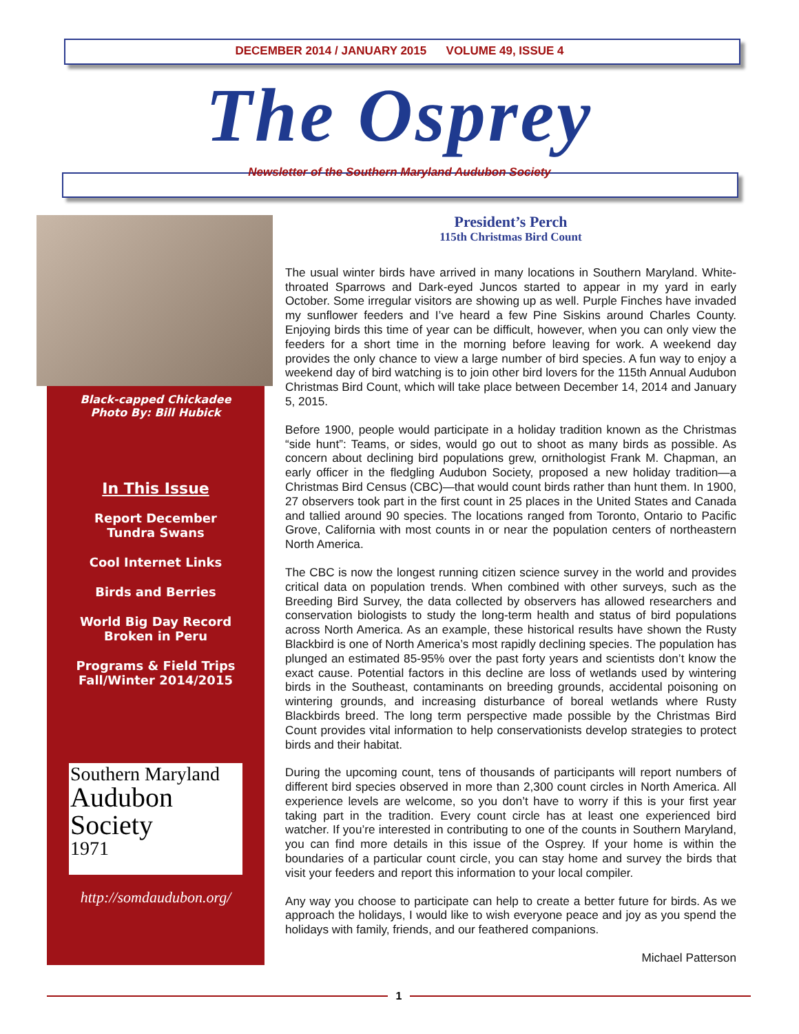DECEMBER 2014 / JANUARY 2015 VOLUME 49, ISSUE 4
The Osprey
Newsletter of the Southern Maryland Audubon Society
Black-capped Chickadee
Photo By: Bill Hubick
In This Issue
Report December
Tundra Swans
Cool Internet Links
Birds and Berries
World Big Day Record
Broken in Peru
Programs & Field Trips
Fall/Winter 2014/2015
Southern Maryland
Audubon
Society
1971
http://somdaudubon.org/
President’s Perch
115th Christmas Bird Count
The usual winter birds have arrived in many locations in Southern Maryland. White-throated Sparrows and Dark-eyed Juncos started to appear in my yard in early October. Some irregular visitors are showing up as well. Purple Finches have invaded my sunflower feeders and I’ve heard a few Pine Siskins around Charles County. Enjoying birds this time of year can be difficult, however, when you can only view the feeders for a short time in the morning before leaving for work. A weekend day provides the only chance to view a large number of bird species. A fun way to enjoy a weekend day of bird watching is to join other bird lovers for the 115th Annual Audubon Christmas Bird Count, which will take place between December 14, 2014 and January 5, 2015.
Before 1900, people would participate in a holiday tradition known as the Christmas “side hunt”: Teams, or sides, would go out to shoot as many birds as possible. As concern about declining bird populations grew, ornithologist Frank M. Chapman, an early officer in the fledgling Audubon Society, proposed a new holiday tradition—a Christmas Bird Census (CBC)—that would count birds rather than hunt them. In 1900, 27 observers took part in the first count in 25 places in the United States and Canada and tallied around 90 species. The locations ranged from Toronto, Ontario to Pacific Grove, California with most counts in or near the population centers of northeastern North America.
The CBC is now the longest running citizen science survey in the world and provides critical data on population trends. When combined with other surveys, such as the Breeding Bird Survey, the data collected by observers has allowed researchers and conservation biologists to study the long-term health and status of bird populations across North America. As an example, these historical results have shown the Rusty Blackbird is one of North America’s most rapidly declining species. The population has plunged an estimated 85-95% over the past forty years and scientists don’t know the exact cause. Potential factors in this decline are loss of wetlands used by wintering birds in the Southeast, contaminants on breeding grounds, accidental poisoning on wintering grounds, and increasing disturbance of boreal wetlands where Rusty Blackbirds breed. The long term perspective made possible by the Christmas Bird Count provides vital information to help conservationists develop strategies to protect birds and their habitat.
During the upcoming count, tens of thousands of participants will report numbers of different bird species observed in more than 2,300 count circles in North America. All experience levels are welcome, so you don’t have to worry if this is your first year taking part in the tradition. Every count circle has at least one experienced bird watcher. If you’re interested in contributing to one of the counts in Southern Maryland, you can find more details in this issue of the Osprey. If your home is within the boundaries of a particular count circle, you can stay home and survey the birds that visit your feeders and report this information to your local compiler.
Any way you choose to participate can help to create a better future for birds. As we approach the holidays, I would like to wish everyone peace and joy as you spend the holidays with family, friends, and our feathered companions.
Michael Patterson
1